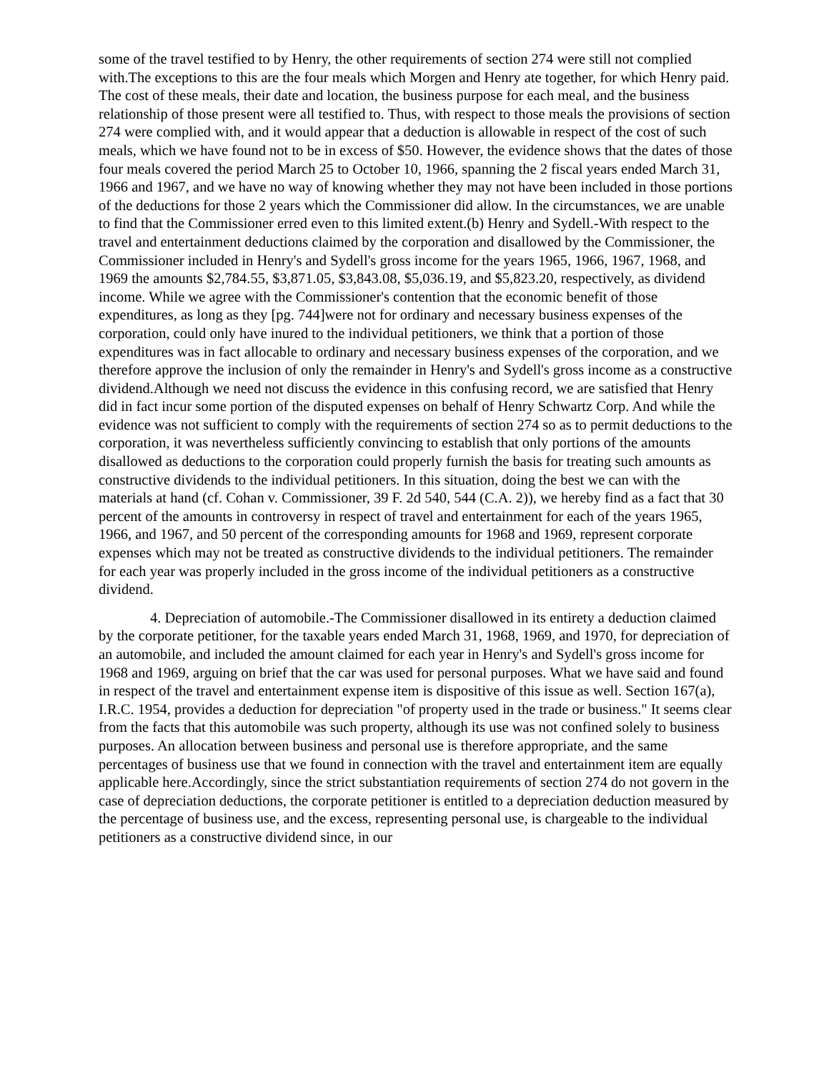some of the travel testified to by Henry, the other requirements of section 274 were still not complied with.The exceptions to this are the four meals which Morgen and Henry ate together, for which Henry paid. The cost of these meals, their date and location, the business purpose for each meal, and the business relationship of those present were all testified to. Thus, with respect to those meals the provisions of section 274 were complied with, and it would appear that a deduction is allowable in respect of the cost of such meals, which we have found not to be in excess of $50. However, the evidence shows that the dates of those four meals covered the period March 25 to October 10, 1966, spanning the 2 fiscal years ended March 31, 1966 and 1967, and we have no way of knowing whether they may not have been included in those portions of the deductions for those 2 years which the Commissioner did allow. In the circumstances, we are unable to find that the Commissioner erred even to this limited extent.(b) Henry and Sydell.-With respect to the travel and entertainment deductions claimed by the corporation and disallowed by the Commissioner, the Commissioner included in Henry's and Sydell's gross income for the years 1965, 1966, 1967, 1968, and 1969 the amounts $2,784.55, $3,871.05, $3,843.08, $5,036.19, and $5,823.20, respectively, as dividend income. While we agree with the Commissioner's contention that the economic benefit of those expenditures, as long as they [pg. 744]were not for ordinary and necessary business expenses of the corporation, could only have inured to the individual petitioners, we think that a portion of those expenditures was in fact allocable to ordinary and necessary business expenses of the corporation, and we therefore approve the inclusion of only the remainder in Henry's and Sydell's gross income as a constructive dividend.Although we need not discuss the evidence in this confusing record, we are satisfied that Henry did in fact incur some portion of the disputed expenses on behalf of Henry Schwartz Corp. And while the evidence was not sufficient to comply with the requirements of section 274 so as to permit deductions to the corporation, it was nevertheless sufficiently convincing to establish that only portions of the amounts disallowed as deductions to the corporation could properly furnish the basis for treating such amounts as constructive dividends to the individual petitioners. In this situation, doing the best we can with the materials at hand (cf. Cohan v. Commissioner, 39 F. 2d 540, 544 (C.A. 2)), we hereby find as a fact that 30 percent of the amounts in controversy in respect of travel and entertainment for each of the years 1965, 1966, and 1967, and 50 percent of the corresponding amounts for 1968 and 1969, represent corporate expenses which may not be treated as constructive dividends to the individual petitioners. The remainder for each year was properly included in the gross income of the individual petitioners as a constructive dividend.
4. Depreciation of automobile.-The Commissioner disallowed in its entirety a deduction claimed by the corporate petitioner, for the taxable years ended March 31, 1968, 1969, and 1970, for depreciation of an automobile, and included the amount claimed for each year in Henry's and Sydell's gross income for 1968 and 1969, arguing on brief that the car was used for personal purposes. What we have said and found in respect of the travel and entertainment expense item is dispositive of this issue as well. Section 167(a), I.R.C. 1954, provides a deduction for depreciation "of property used in the trade or business." It seems clear from the facts that this automobile was such property, although its use was not confined solely to business purposes. An allocation between business and personal use is therefore appropriate, and the same percentages of business use that we found in connection with the travel and entertainment item are equally applicable here.Accordingly, since the strict substantiation requirements of section 274 do not govern in the case of depreciation deductions, the corporate petitioner is entitled to a depreciation deduction measured by the percentage of business use, and the excess, representing personal use, is chargeable to the individual petitioners as a constructive dividend since, in our